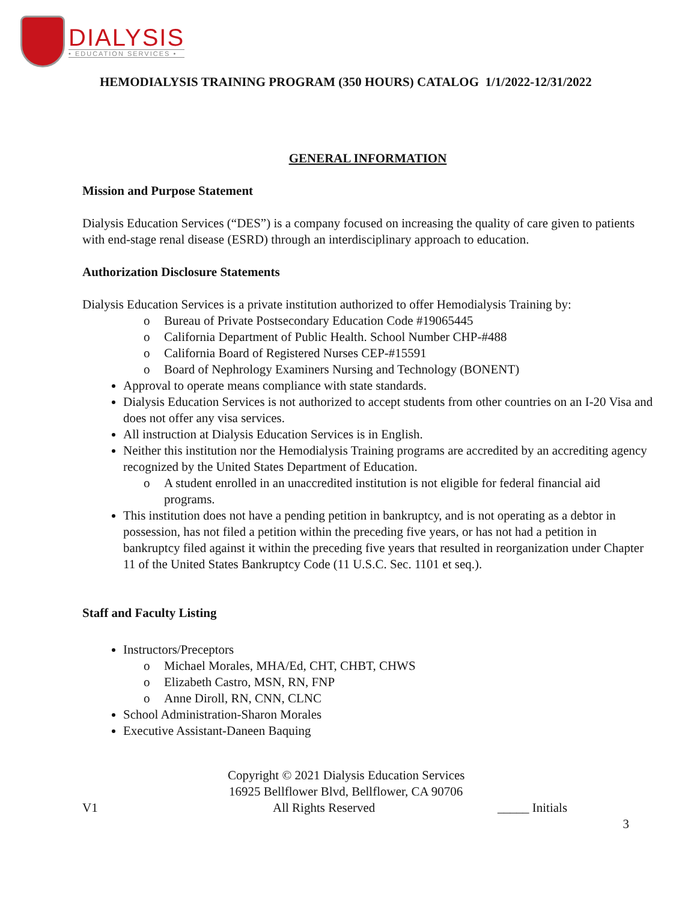DIALYSIS
• EDUCATION SERVICES •
HEMODIALYSIS TRAINING PROGRAM (350 HOURS) CATALOG 1/1/2022-12/31/2022
GENERAL INFORMATION
Mission and Purpose Statement
Dialysis Education Services (“DES”) is a company focused on increasing the quality of care given to patients with end-stage renal disease (ESRD) through an interdisciplinary approach to education.
Authorization Disclosure Statements
Dialysis Education Services is a private institution authorized to offer Hemodialysis Training by:
o Bureau of Private Postsecondary Education Code #19065445
o California Department of Public Health. School Number CHP-#488
o California Board of Registered Nurses CEP-#15591
o Board of Nephrology Examiners Nursing and Technology (BONENT)
Approval to operate means compliance with state standards.
Dialysis Education Services is not authorized to accept students from other countries on an I-20 Visa and does not offer any visa services.
All instruction at Dialysis Education Services is in English.
Neither this institution nor the Hemodialysis Training programs are accredited by an accrediting agency recognized by the United States Department of Education.
o A student enrolled in an unaccredited institution is not eligible for federal financial aid programs.
This institution does not have a pending petition in bankruptcy, and is not operating as a debtor in possession, has not filed a petition within the preceding five years, or has not had a petition in bankruptcy filed against it within the preceding five years that resulted in reorganization under Chapter 11 of the United States Bankruptcy Code (11 U.S.C. Sec. 1101 et seq.).
Staff and Faculty Listing
Instructors/Preceptors
o Michael Morales, MHA/Ed, CHT, CHBT, CHWS
o Elizabeth Castro, MSN, RN, FNP
o Anne Diroll, RN, CNN, CLNC
School Administration-Sharon Morales
Executive Assistant-Daneen Baquing
Copyright © 2021 Dialysis Education Services
16925 Bellflower Blvd, Bellflower, CA 90706
V1 All Rights Reserved _____ Initials
3